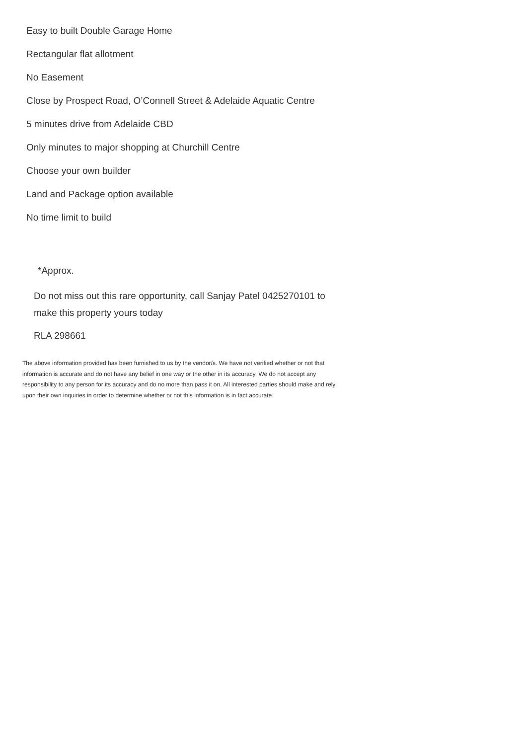Easy to built Double Garage Home
Rectangular flat allotment
No Easement
Close by Prospect Road, O’Connell Street & Adelaide Aquatic Centre
5 minutes drive from Adelaide CBD
Only minutes to major shopping at Churchill Centre
Choose your own builder
Land and Package option available
No time limit to build
*Approx.
Do not miss out this rare opportunity, call Sanjay Patel 0425270101 to make this property yours today
RLA 298661
The above information provided has been furnished to us by the vendor/s. We have not verified whether or not that information is accurate and do not have any belief in one way or the other in its accuracy. We do not accept any responsibility to any person for its accuracy and do no more than pass it on. All interested parties should make and rely upon their own inquiries in order to determine whether or not this information is in fact accurate.